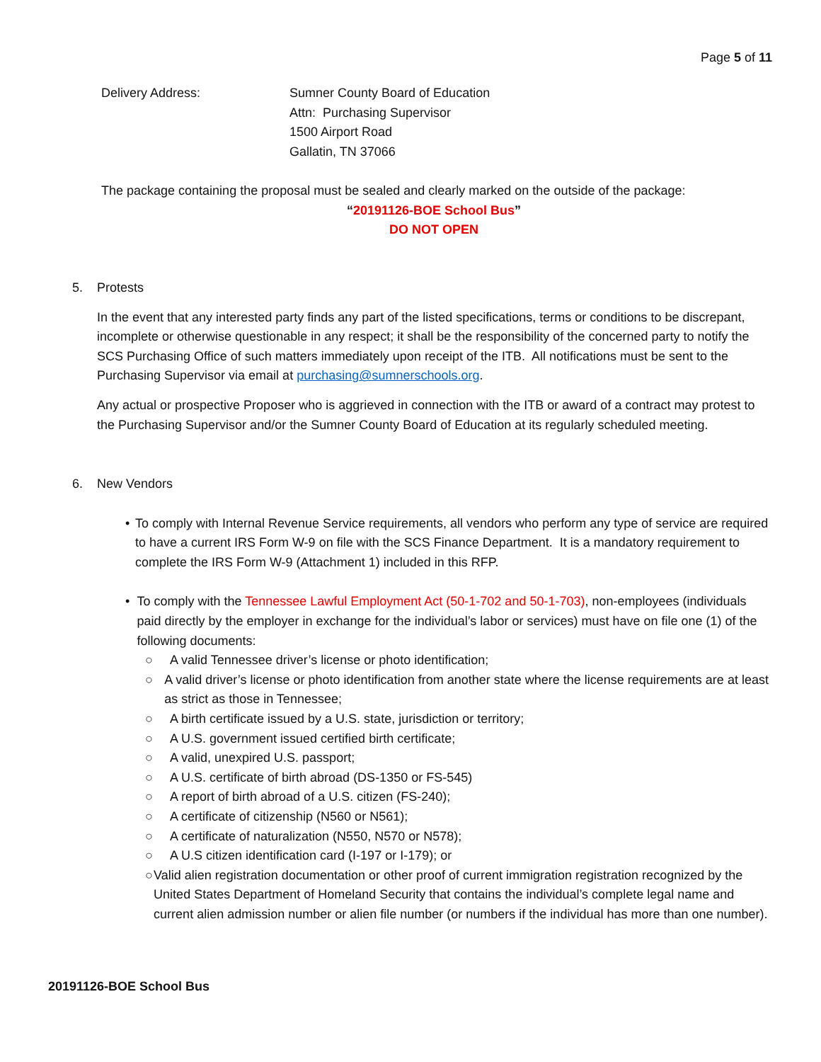Page 5 of 11
Delivery Address: Sumner County Board of Education
Attn: Purchasing Supervisor
1500 Airport Road
Gallatin, TN 37066
The package containing the proposal must be sealed and clearly marked on the outside of the package:
“20191126-BOE School Bus”
DO NOT OPEN
5. Protests
In the event that any interested party finds any part of the listed specifications, terms or conditions to be discrepant, incomplete or otherwise questionable in any respect; it shall be the responsibility of the concerned party to notify the SCS Purchasing Office of such matters immediately upon receipt of the ITB. All notifications must be sent to the Purchasing Supervisor via email at purchasing@sumnerschools.org.
Any actual or prospective Proposer who is aggrieved in connection with the ITB or award of a contract may protest to the Purchasing Supervisor and/or the Sumner County Board of Education at its regularly scheduled meeting.
6. New Vendors
• To comply with Internal Revenue Service requirements, all vendors who perform any type of service are required to have a current IRS Form W-9 on file with the SCS Finance Department. It is a mandatory requirement to complete the IRS Form W-9 (Attachment 1) included in this RFP.
• To comply with the Tennessee Lawful Employment Act (50-1-702 and 50-1-703), non-employees (individuals paid directly by the employer in exchange for the individual’s labor or services) must have on file one (1) of the following documents:
○ A valid Tennessee driver’s license or photo identification;
○ A valid driver’s license or photo identification from another state where the license requirements are at least as strict as those in Tennessee;
○ A birth certificate issued by a U.S. state, jurisdiction or territory;
○ A U.S. government issued certified birth certificate;
○ A valid, unexpired U.S. passport;
○ A U.S. certificate of birth abroad (DS-1350 or FS-545)
○ A report of birth abroad of a U.S. citizen (FS-240);
○ A certificate of citizenship (N560 or N561);
○ A certificate of naturalization (N550, N570 or N578);
○ A U.S citizen identification card (I-197 or I-179); or
○ Valid alien registration documentation or other proof of current immigration registration recognized by the United States Department of Homeland Security that contains the individual’s complete legal name and current alien admission number or alien file number (or numbers if the individual has more than one number).
20191126-BOE School Bus